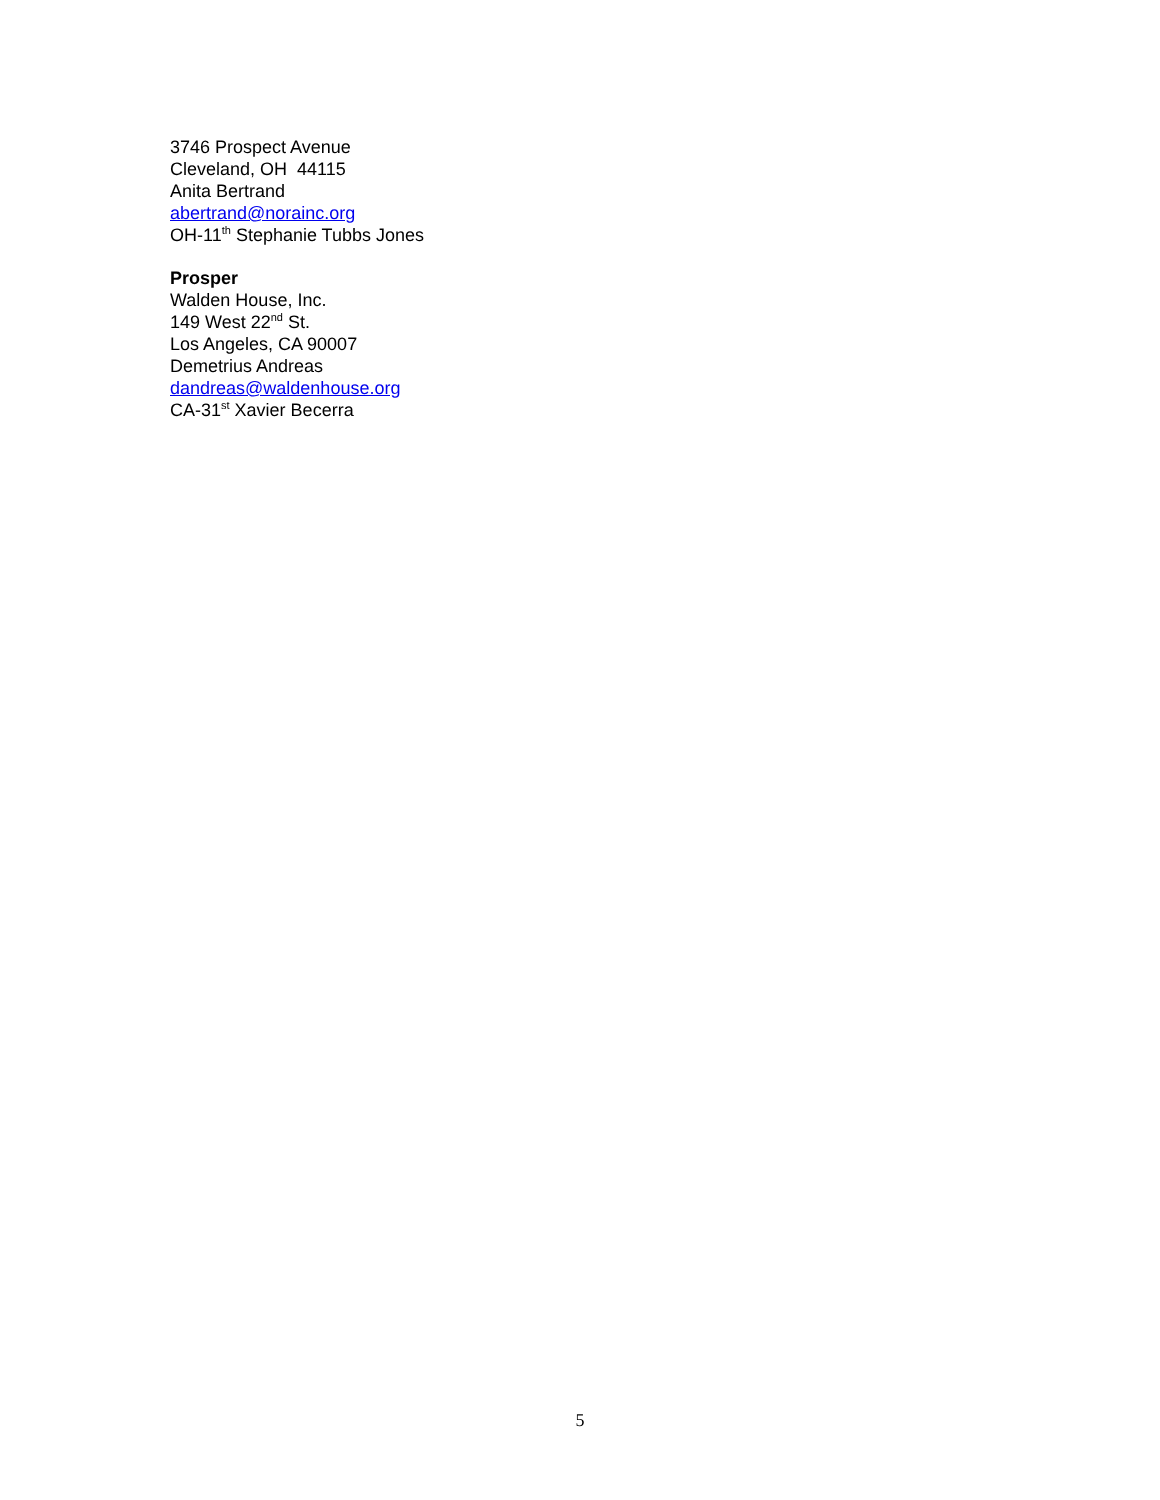3746 Prospect Avenue
Cleveland, OH 44115
Anita Bertrand
abertrand@norainc.org
OH-11<sup>th</sup> Stephanie Tubbs Jones
Prosper
Walden House, Inc.
149 West 22<sup>nd</sup> St.
Los Angeles, CA 90007
Demetrius Andreas
dandreas@waldenhouse.org
CA-31<sup>st</sup> Xavier Becerra
5